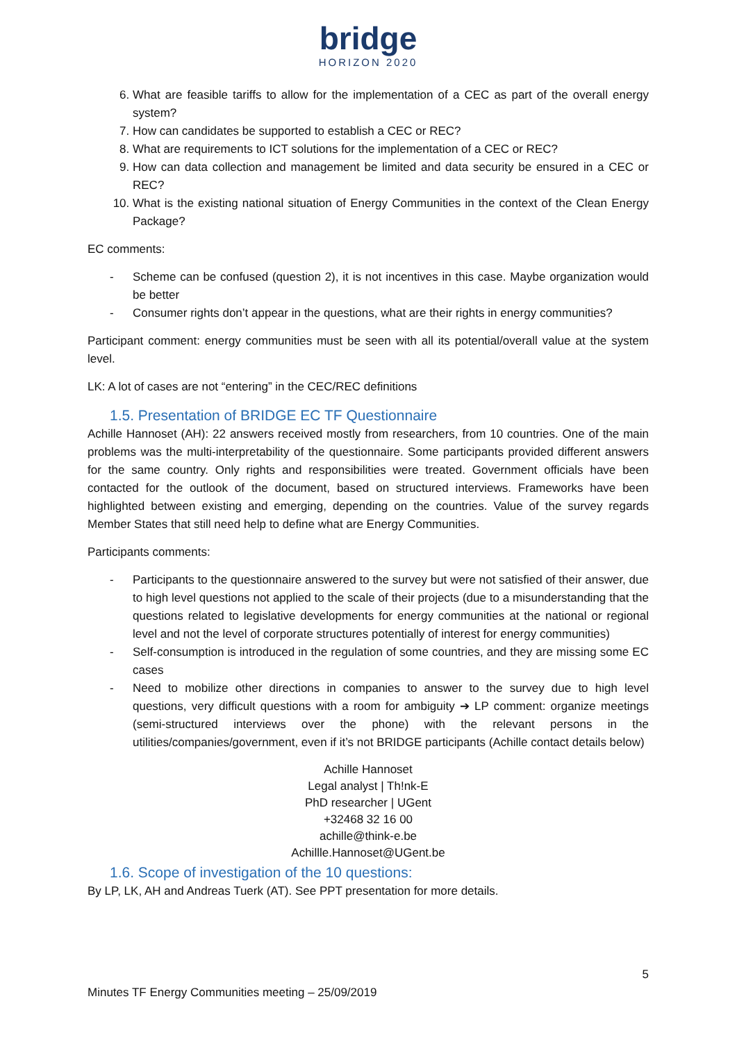bridge
HORIZON 2020
6. What are feasible tariffs to allow for the implementation of a CEC as part of the overall energy system?
7. How can candidates be supported to establish a CEC or REC?
8. What are requirements to ICT solutions for the implementation of a CEC or REC?
9. How can data collection and management be limited and data security be ensured in a CEC or REC?
10. What is the existing national situation of Energy Communities in the context of the Clean Energy Package?
EC comments:
- Scheme can be confused (question 2), it is not incentives in this case. Maybe organization would be better
- Consumer rights don’t appear in the questions, what are their rights in energy communities?
Participant comment: energy communities must be seen with all its potential/overall value at the system level.
LK: A lot of cases are not “entering” in the CEC/REC definitions
1.5. Presentation of BRIDGE EC TF Questionnaire
Achille Hannoset (AH): 22 answers received mostly from researchers, from 10 countries. One of the main problems was the multi-interpretability of the questionnaire. Some participants provided different answers for the same country. Only rights and responsibilities were treated. Government officials have been contacted for the outlook of the document, based on structured interviews. Frameworks have been highlighted between existing and emerging, depending on the countries. Value of the survey regards Member States that still need help to define what are Energy Communities.
Participants comments:
- Participants to the questionnaire answered to the survey but were not satisfied of their answer, due to high level questions not applied to the scale of their projects (due to a misunderstanding that the questions related to legislative developments for energy communities at the national or regional level and not the level of corporate structures potentially of interest for energy communities)
- Self-consumption is introduced in the regulation of some countries, and they are missing some EC cases
- Need to mobilize other directions in companies to answer to the survey due to high level questions, very difficult questions with a room for ambiguity ➔ LP comment: organize meetings (semi-structured interviews over the phone) with the relevant persons in the utilities/companies/government, even if it’s not BRIDGE participants (Achille contact details below)
Achille Hannoset
Legal analyst | Th!nk-E
PhD researcher | UGent
+32468 32 16 00
achille@think-e.be
Achillle.Hannoset@UGent.be
1.6. Scope of investigation of the 10 questions:
By LP, LK, AH and Andreas Tuerk (AT). See PPT presentation for more details.
5
Minutes TF Energy Communities meeting – 25/09/2019